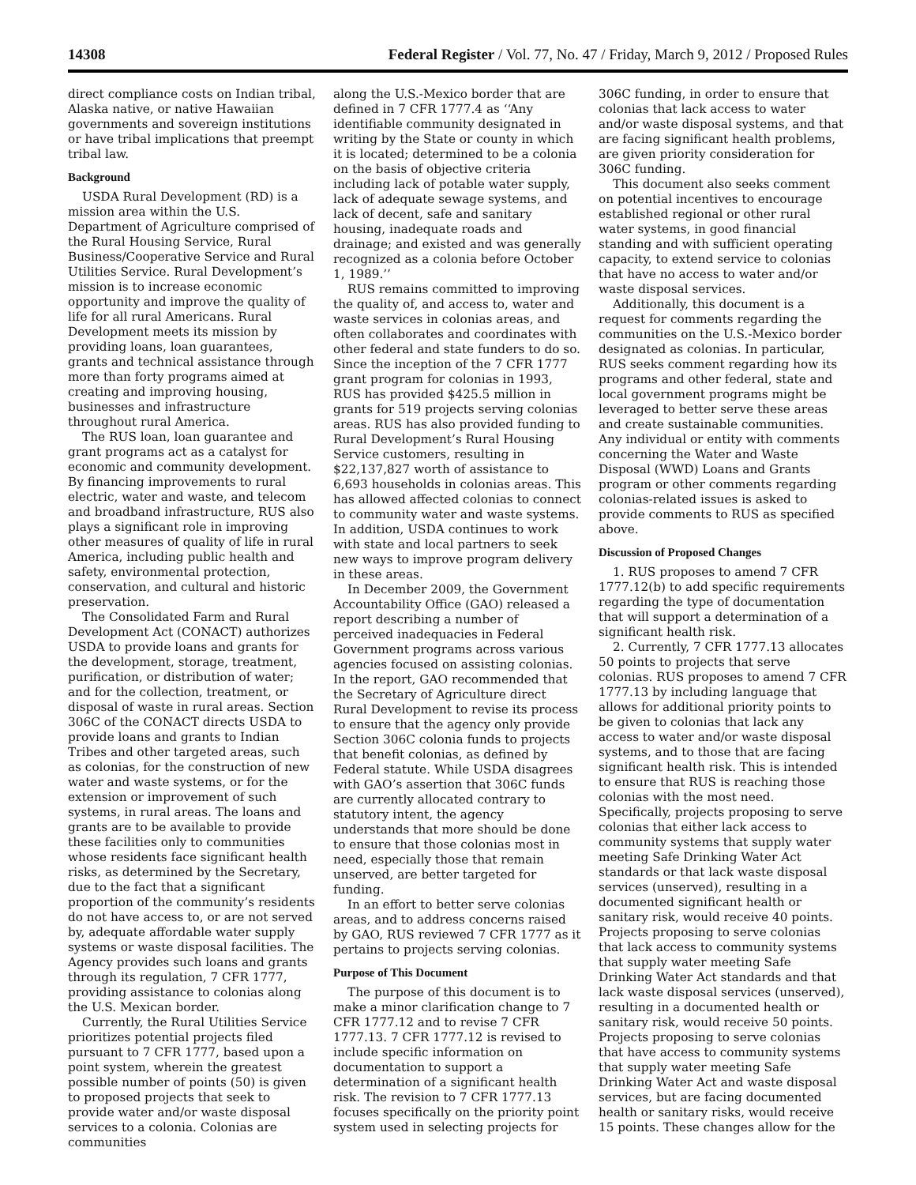14308 Federal Register / Vol. 77, No. 47 / Friday, March 9, 2012 / Proposed Rules
direct compliance costs on Indian tribal, Alaska native, or native Hawaiian governments and sovereign institutions or have tribal implications that preempt tribal law.
Background
USDA Rural Development (RD) is a mission area within the U.S. Department of Agriculture comprised of the Rural Housing Service, Rural Business/Cooperative Service and Rural Utilities Service. Rural Development’s mission is to increase economic opportunity and improve the quality of life for all rural Americans. Rural Development meets its mission by providing loans, loan guarantees, grants and technical assistance through more than forty programs aimed at creating and improving housing, businesses and infrastructure throughout rural America.
The RUS loan, loan guarantee and grant programs act as a catalyst for economic and community development. By financing improvements to rural electric, water and waste, and telecom and broadband infrastructure, RUS also plays a significant role in improving other measures of quality of life in rural America, including public health and safety, environmental protection, conservation, and cultural and historic preservation.
The Consolidated Farm and Rural Development Act (CONACT) authorizes USDA to provide loans and grants for the development, storage, treatment, purification, or distribution of water; and for the collection, treatment, or disposal of waste in rural areas. Section 306C of the CONACT directs USDA to provide loans and grants to Indian Tribes and other targeted areas, such as colonias, for the construction of new water and waste systems, or for the extension or improvement of such systems, in rural areas. The loans and grants are to be available to provide these facilities only to communities whose residents face significant health risks, as determined by the Secretary, due to the fact that a significant proportion of the community’s residents do not have access to, or are not served by, adequate affordable water supply systems or waste disposal facilities. The Agency provides such loans and grants through its regulation, 7 CFR 1777, providing assistance to colonias along the U.S. Mexican border.
Currently, the Rural Utilities Service prioritizes potential projects filed pursuant to 7 CFR 1777, based upon a point system, wherein the greatest possible number of points (50) is given to proposed projects that seek to provide water and/or waste disposal services to a colonia. Colonias are communities
along the U.S.-Mexico border that are defined in 7 CFR 1777.4 as ‘‘Any identifiable community designated in writing by the State or county in which it is located; determined to be a colonia on the basis of objective criteria including lack of potable water supply, lack of adequate sewage systems, and lack of decent, safe and sanitary housing, inadequate roads and drainage; and existed and was generally recognized as a colonia before October 1, 1989.’’
RUS remains committed to improving the quality of, and access to, water and waste services in colonias areas, and often collaborates and coordinates with other federal and state funders to do so. Since the inception of the 7 CFR 1777 grant program for colonias in 1993, RUS has provided $425.5 million in grants for 519 projects serving colonias areas. RUS has also provided funding to Rural Development’s Rural Housing Service customers, resulting in $22,137,827 worth of assistance to 6,693 households in colonias areas. This has allowed affected colonias to connect to community water and waste systems. In addition, USDA continues to work with state and local partners to seek new ways to improve program delivery in these areas.
In December 2009, the Government Accountability Office (GAO) released a report describing a number of perceived inadequacies in Federal Government programs across various agencies focused on assisting colonias. In the report, GAO recommended that the Secretary of Agriculture direct Rural Development to revise its process to ensure that the agency only provide Section 306C colonia funds to projects that benefit colonias, as defined by Federal statute. While USDA disagrees with GAO’s assertion that 306C funds are currently allocated contrary to statutory intent, the agency understands that more should be done to ensure that those colonias most in need, especially those that remain unserved, are better targeted for funding.
In an effort to better serve colonias areas, and to address concerns raised by GAO, RUS reviewed 7 CFR 1777 as it pertains to projects serving colonias.
Purpose of This Document
The purpose of this document is to make a minor clarification change to 7 CFR 1777.12 and to revise 7 CFR 1777.13. 7 CFR 1777.12 is revised to include specific information on documentation to support a determination of a significant health risk. The revision to 7 CFR 1777.13 focuses specifically on the priority point system used in selecting projects for
306C funding, in order to ensure that colonias that lack access to water and/or waste disposal systems, and that are facing significant health problems, are given priority consideration for 306C funding.
This document also seeks comment on potential incentives to encourage established regional or other rural water systems, in good financial standing and with sufficient operating capacity, to extend service to colonias that have no access to water and/or waste disposal services.
Additionally, this document is a request for comments regarding the communities on the U.S.-Mexico border designated as colonias. In particular, RUS seeks comment regarding how its programs and other federal, state and local government programs might be leveraged to better serve these areas and create sustainable communities. Any individual or entity with comments concerning the Water and Waste Disposal (WWD) Loans and Grants program or other comments regarding colonias-related issues is asked to provide comments to RUS as specified above.
Discussion of Proposed Changes
1. RUS proposes to amend 7 CFR 1777.12(b) to add specific requirements regarding the type of documentation that will support a determination of a significant health risk.
2. Currently, 7 CFR 1777.13 allocates 50 points to projects that serve colonias. RUS proposes to amend 7 CFR 1777.13 by including language that allows for additional priority points to be given to colonias that lack any access to water and/or waste disposal systems, and to those that are facing significant health risk. This is intended to ensure that RUS is reaching those colonias with the most need. Specifically, projects proposing to serve colonias that either lack access to community systems that supply water meeting Safe Drinking Water Act standards or that lack waste disposal services (unserved), resulting in a documented significant health or sanitary risk, would receive 40 points. Projects proposing to serve colonias that lack access to community systems that supply water meeting Safe Drinking Water Act standards and that lack waste disposal services (unserved), resulting in a documented health or sanitary risk, would receive 50 points. Projects proposing to serve colonias that have access to community systems that supply water meeting Safe Drinking Water Act and waste disposal services, but are facing documented health or sanitary risks, would receive 15 points. These changes allow for the